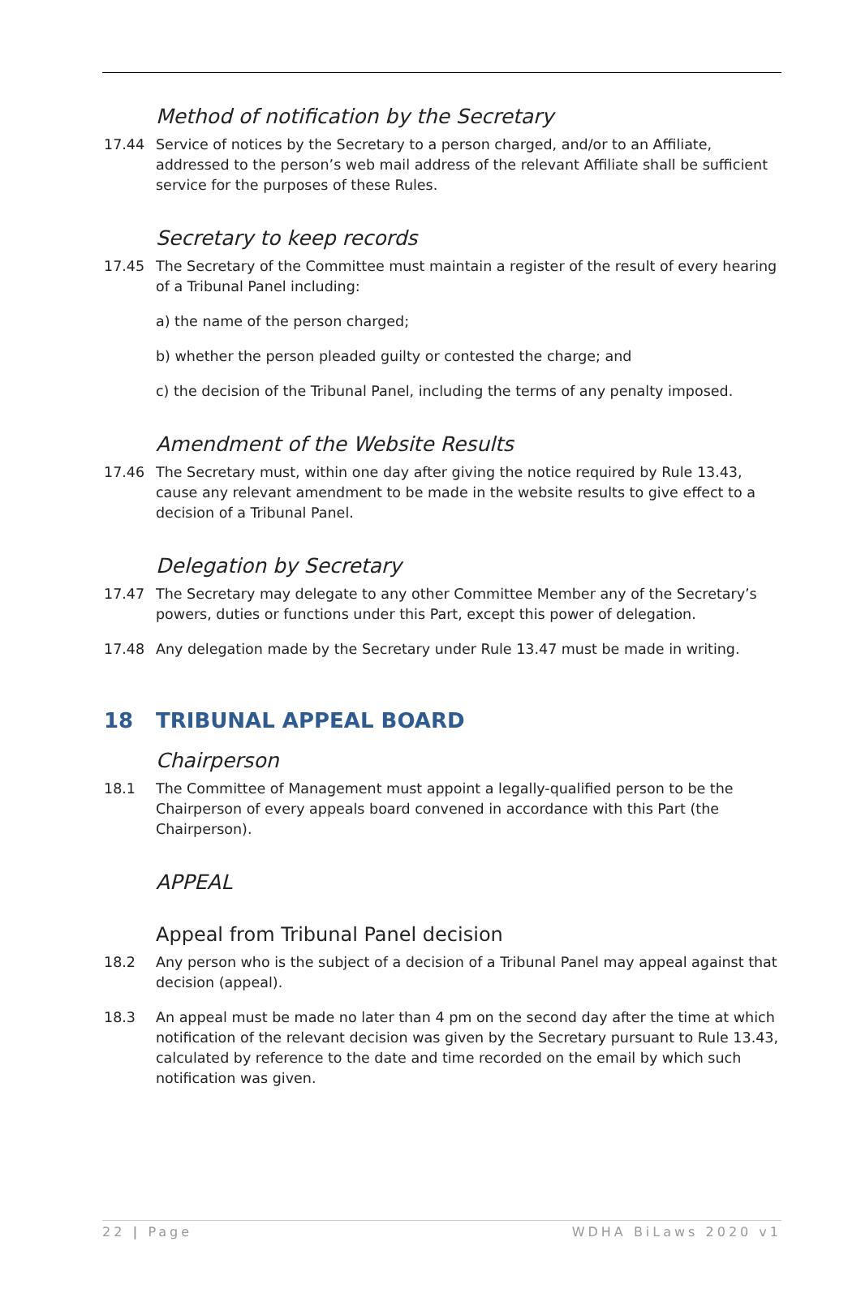Method of notification by the Secretary
17.44 Service of notices by the Secretary to a person charged, and/or to an Affiliate, addressed to the person’s web mail address of the relevant Affiliate shall be sufficient service for the purposes of these Rules.
Secretary to keep records
17.45 The Secretary of the Committee must maintain a register of the result of every hearing of a Tribunal Panel including:
a) the name of the person charged;
b) whether the person pleaded guilty or contested the charge; and
c) the decision of the Tribunal Panel, including the terms of any penalty imposed.
Amendment of the Website Results
17.46 The Secretary must, within one day after giving the notice required by Rule 13.43, cause any relevant amendment to be made in the website results to give effect to a decision of a Tribunal Panel.
Delegation by Secretary
17.47 The Secretary may delegate to any other Committee Member any of the Secretary’s powers, duties or functions under this Part, except this power of delegation.
17.48 Any delegation made by the Secretary under Rule 13.47 must be made in writing.
18 TRIBUNAL APPEAL BOARD
Chairperson
18.1 The Committee of Management must appoint a legally-qualified person to be the Chairperson of every appeals board convened in accordance with this Part (the Chairperson).
APPEAL
Appeal from Tribunal Panel decision
18.2 Any person who is the subject of a decision of a Tribunal Panel may appeal against that decision (appeal).
18.3 An appeal must be made no later than 4 pm on the second day after the time at which notification of the relevant decision was given by the Secretary pursuant to Rule 13.43, calculated by reference to the date and time recorded on the email by which such notification was given.
22 | Page WDHA BiLaws 2020 v1